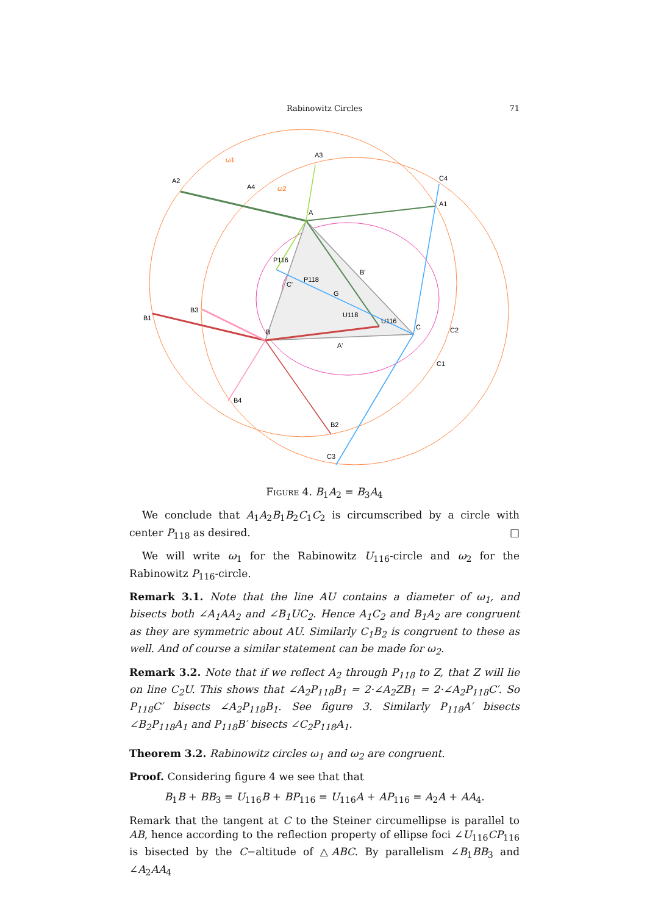Rabinowitz Circles
71
ω1
ω2
A
A2
A3
A4
A1
B
B1
B3
B4
B2
C
C4
C2
C1
C3
P116
P118
G
U118
U116
C'
B'
A'
Figure 4. B<sub>1</sub>A<sub>2</sub> = B<sub>3</sub>A<sub>4</sub>
We conclude that A<sub>1</sub>A<sub>2</sub>B<sub>1</sub>B<sub>2</sub>C<sub>1</sub>C<sub>2</sub> is circumscribed by a circle with center P<sub>118</sub> as desired. □
We will write ω<sub>1</sub> for the Rabinowitz U<sub>116</sub>-circle and ω<sub>2</sub> for the Rabinowitz P<sub>116</sub>-circle.
Remark 3.1. Note that the line AU contains a diameter of ω<sub>1</sub>, and bisects both ∠A<sub>1</sub>AA<sub>2</sub> and ∠B<sub>1</sub>UC<sub>2</sub>. Hence A<sub>1</sub>C<sub>2</sub> and B<sub>1</sub>A<sub>2</sub> are congruent as they are symmetric about AU. Similarly C<sub>1</sub>B<sub>2</sub> is congruent to these as well. And of course a similar statement can be made for ω<sub>2</sub>.
Remark 3.2. Note that if we reflect A<sub>2</sub> through P<sub>118</sub> to Z, that Z will lie on line C<sub>2</sub>U. This shows that ∠A<sub>2</sub>P<sub>118</sub>B<sub>1</sub> = 2·∠A<sub>2</sub>ZB<sub>1</sub> = 2·∠A<sub>2</sub>P<sub>118</sub>C′. So P<sub>118</sub>C′ bisects ∠A<sub>2</sub>P<sub>118</sub>B<sub>1</sub>. See figure 3. Similarly P<sub>118</sub>A′ bisects ∠B<sub>2</sub>P<sub>118</sub>A<sub>1</sub> and P<sub>118</sub>B′ bisects ∠C<sub>2</sub>P<sub>118</sub>A<sub>1</sub>.
Theorem 3.2. Rabinowitz circles ω<sub>1</sub> and ω<sub>2</sub> are congruent.
Proof. Considering figure 4 we see that that
B<sub>1</sub>B + BB<sub>3</sub> = U<sub>116</sub>B + BP<sub>116</sub> = U<sub>116</sub>A + AP<sub>116</sub> = A<sub>2</sub>A + AA<sub>4</sub>.
Remark that the tangent at C to the Steiner circumellipse is parallel to AB, hence according to the reflection property of ellipse foci ∠U<sub>116</sub>CP<sub>116</sub> is bisected by the C−altitude of △ABC. By parallelism ∠B<sub>1</sub>BB<sub>3</sub> and ∠A<sub>2</sub>AA<sub>4</sub>